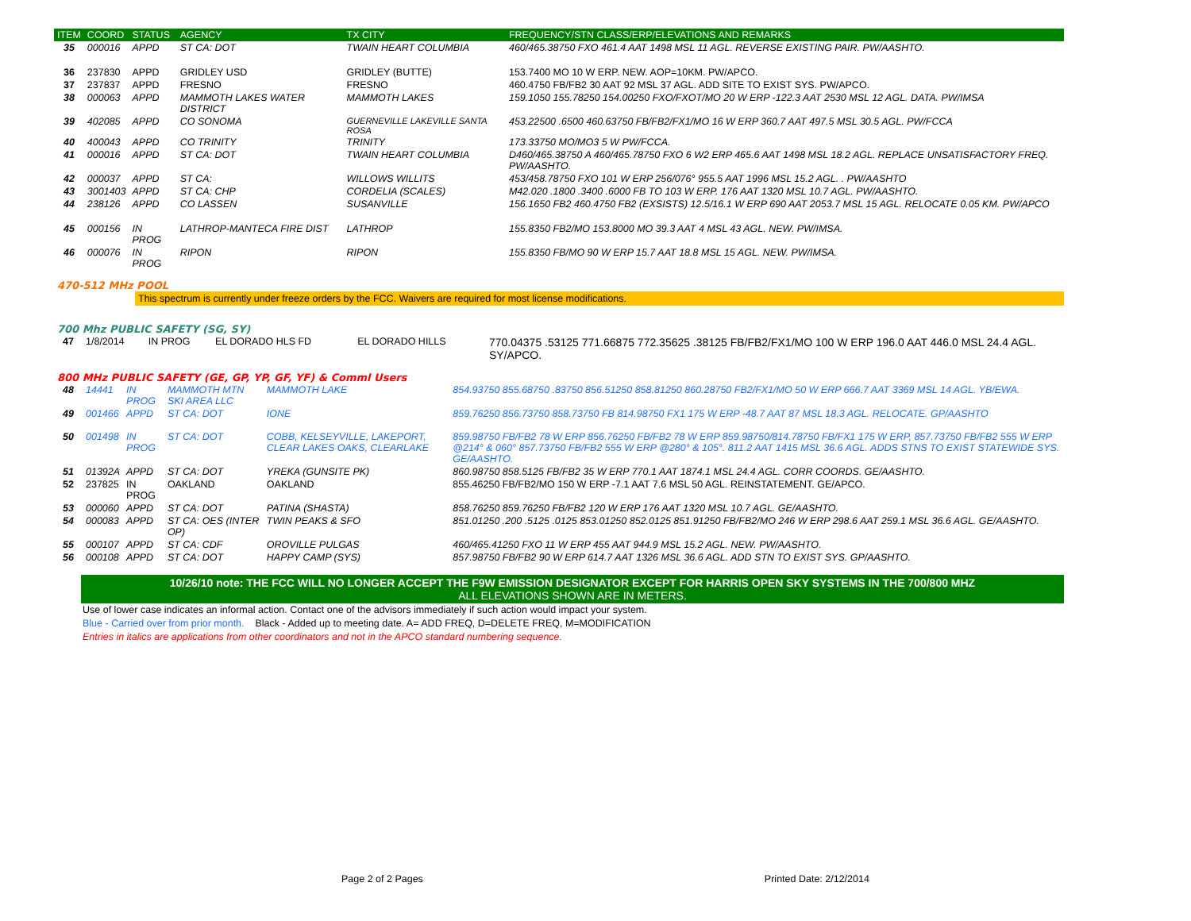| ITEM | COORD | STATUS | AGENCY | TX CITY | FREQUENCY/STN CLASS/ERP/ELEVATIONS AND REMARKS |
| --- | --- | --- | --- | --- | --- |
| 35 | 000016 | APPD | ST CA: DOT | TWAIN HEART COLUMBIA | 460/465.38750 FXO 461.4 AAT 1498 MSL 11 AGL. REVERSE EXISTING PAIR. PW/AASHTO. |
| 36 | 237830 | APPD | GRIDLEY USD | GRIDLEY (BUTTE) | 153.7400 MO 10 W ERP. NEW. AOP=10KM. PW/APCO. |
| 37 | 237837 | APPD | FRESNO | FRESNO | 460.4750 FB/FB2 30 AAT 92 MSL 37 AGL. ADD SITE TO EXIST SYS. PW/APCO. |
| 38 | 000063 | APPD | MAMMOTH LAKES WATER DISTRICT | MAMMOTH LAKES | 159.1050 155.78250 154.00250 FXO/FXOT/MO 20 W ERP -122.3 AAT 2530 MSL 12 AGL. DATA. PW/IMSA |
| 39 | 402085 | APPD | CO SONOMA | GUERNEVILLE LAKEVILLE SANTA ROSA | 453.22500 .6500 460.63750 FB/FB2/FX1/MO 16 W ERP 360.7 AAT 497.5 MSL 30.5 AGL. PW/FCCA |
| 40 | 400043 | APPD | CO TRINITY | TRINITY | 173.33750 MO/MO3 5 W PW/FCCA. |
| 41 | 000016 | APPD | ST CA: DOT | TWAIN HEART COLUMBIA | D460/465.38750 A 460/465.78750 FXO 6 W2 ERP 465.6 AAT 1498 MSL 18.2 AGL. REPLACE UNSATISFACTORY FREQ. PW/AASHTO. |
| 42 | 000037 | APPD | ST CA: | WILLOWS WILLITS | 453/458.78750 FXO 101 W ERP 256/076° 955.5 AAT 1996 MSL 15.2 AGL. . PW/AASHTO |
| 43 | 3001403 | APPD | ST CA: CHP | CORDELIA (SCALES) | M42.020 .1800 .3400 .6000 FB TO 103 W ERP. 176 AAT 1320 MSL 10.7 AGL. PW/AASHTO. |
| 44 | 238126 | APPD | CO LASSEN | SUSANVILLE | 156.1650 FB2 460.4750 FB2 (EXSISTS) 12.5/16.1 W ERP 690 AAT 2053.7 MSL 15 AGL. RELOCATE 0.05 KM. PW/APCO |
| 45 | 000156 | IN PROG | LATHROP-MANTECA FIRE DIST | LATHROP | 155.8350 FB2/MO 153.8000 MO 39.3 AAT 4 MSL 43 AGL. NEW. PW/IMSA. |
| 46 | 000076 | IN PROG | RIPON | RIPON | 155.8350 FB/MO 90 W ERP 15.7 AAT 18.8 MSL 15 AGL. NEW. PW/IMSA. |
470-512 MHz POOL
This spectrum is currently under freeze orders by the FCC. Waivers are required for most license modifications.
700 Mhz PUBLIC SAFETY (SG, SY)
| 47 | 1/8/2014 | IN PROG | EL DORADO HLS FD | EL DORADO HILLS | 770.04375 .53125 771.66875 772.35625 .38125 FB/FB2/FX1/MO 100 W ERP 196.0 AAT 446.0 MSL 24.4 AGL. SY/APCO. |
800 MHz PUBLIC SAFETY (GE, GP, YP, GF, YF) & Comml Users
| 48 | 14441 | IN PROG | MAMMOTH MTN SKI AREA LLC | MAMMOTH LAKE | 854.93750 855.68750 .83750 856.51250 858.81250 860.28750 FB2/FX1/MO 50 W ERP 666.7 AAT 3369 MSL 14 AGL. YB/EWA. |
| 49 | 001466 | APPD | ST CA: DOT | IONE | 859.76250 856.73750 858.73750 FB 814.98750 FX1 175 W ERP -48.7 AAT 87 MSL 18.3 AGL. RELOCATE. GP/AASHTO |
| 50 | 001498 | IN PROG | ST CA: DOT | COBB, KELSEYVILLE, LAKEPORT, CLEAR LAKES OAKS, CLEARLAKE | 859.98750 FB/FB2 78 W ERP 856.76250 FB/FB2 78 W ERP 859.98750/814.78750 FB/FX1 175 W ERP, 857.73750 FB/FB2 555 W ERP @214° & 060° 857.73750 FB/FB2 555 W ERP @280° & 105°. 811.2 AAT 1415 MSL 36.6 AGL. ADDS STNS TO EXIST STATEWIDE SYS. GE/AASHTO. |
| 51 | 01392A | APPD | ST CA: DOT | YREKA (GUNSITE PK) | 860.98750 858.5125 FB/FB2 35 W ERP 770.1 AAT 1874.1 MSL 24.4 AGL. CORR COORDS. GE/AASHTO. |
| 52 | 237825 | IN PROG | OAKLAND | OAKLAND | 855.46250 FB/FB2/MO 150 W ERP -7.1 AAT 7.6 MSL 50 AGL. REINSTATEMENT. GE/APCO. |
| 53 | 000060 | APPD | ST CA: DOT | PATINA (SHASTA) | 858.76250 859.76250 FB/FB2 120 W ERP 176 AAT 1320 MSL 10.7 AGL. GE/AASHTO. |
| 54 | 000083 | APPD | ST CA: OES (INTER OP) | TWIN PEAKS & SFO | 851.01250 .200 .5125 .0125 853.01250 852.0125 851.91250 FB/FB2/MO 246 W ERP 298.6 AAT 259.1 MSL 36.6 AGL. GE/AASHTO. |
| 55 | 000107 | APPD | ST CA: CDF | OROVILLE PULGAS | 460/465.41250 FXO 11 W ERP 455 AAT 944.9 MSL 15.2 AGL. NEW. PW/AASHTO. |
| 56 | 000108 | APPD | ST CA: DOT | HAPPY CAMP (SYS) | 857.98750 FB/FB2 90 W ERP 614.7 AAT 1326 MSL 36.6 AGL. ADD STN TO EXIST SYS. GP/AASHTO. |
10/26/10 note: THE FCC WILL NO LONGER ACCEPT THE F9W EMISSION DESIGNATOR EXCEPT FOR HARRIS OPEN SKY SYSTEMS IN THE 700/800 MHZ
ALL ELEVATIONS SHOWN ARE IN METERS.
Use of lower case indicates an informal action. Contact one of the advisors immediately if such action would impact your system.
Blue - Carried over from prior month. Black - Added up to meeting date. A= ADD FREQ, D=DELETE FREQ, M=MODIFICATION
Entries in italics are applications from other coordinators and not in the APCO standard numbering sequence.
Page 2 of 2 Pages Printed Date: 2/12/2014